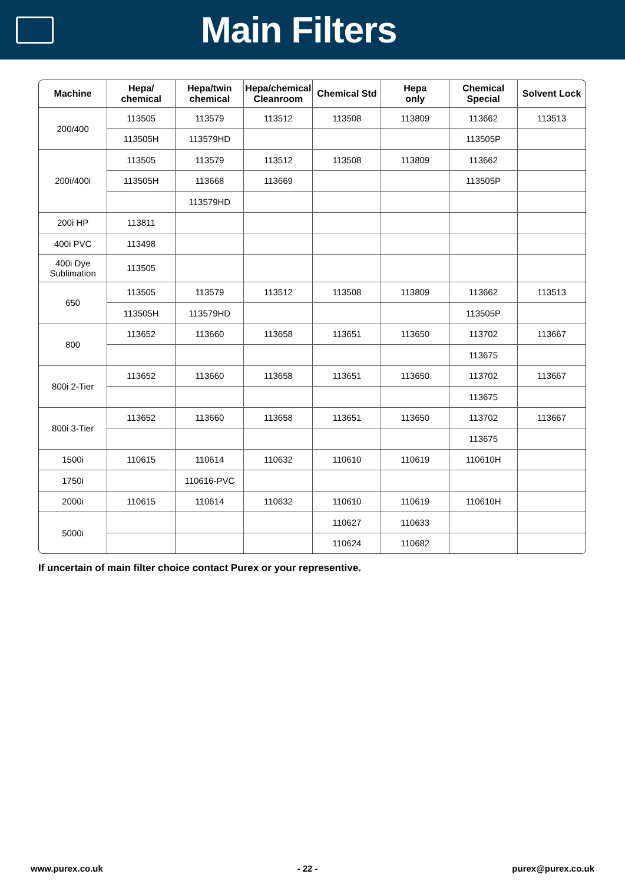Main Filters
| Machine | Hepa/ chemical | Hepa/twin chemical | Hepa/chemical Cleanroom | Chemical Std | Hepa only | Chemical Special | Solvent Lock |
| --- | --- | --- | --- | --- | --- | --- | --- |
| 200/400 | 113505 | 113579 | 113512 | 113508 | 113809 | 113662 | 113513 |
| | 113505H | 113579HD | | | | 113505P | |
| 200i/400i | 113505 | 113579 | 113512 | 113508 | 113809 | 113662 | |
| | 113505H | 113668 | 113669 | | | 113505P | |
| | | 113579HD | | | | | |
| 200i HP | 113811 | | | | | | |
| 400i PVC | 113498 | | | | | | |
| 400i Dye Sublimation | 113505 | | | | | | |
| 650 | 113505 | 113579 | 113512 | 113508 | 113809 | 113662 | 113513 |
| | 113505H | 113579HD | | | | 113505P | |
| 800 | 113652 | 113660 | 113658 | 113651 | 113650 | 113702 | 113667 |
| | | | | | | 113675 | |
| 800i 2-Tier | 113652 | 113660 | 113658 | 113651 | 113650 | 113702 | 113667 |
| | | | | | | 113675 | |
| 800i 3-Tier | 113652 | 113660 | 113658 | 113651 | 113650 | 113702 | 113667 |
| | | | | | | 113675 | |
| 1500i | 110615 | 110614 | 110632 | 110610 | 110619 | 110610H | |
| 1750i | | 110616-PVC | | | | | |
| 2000i | 110615 | 110614 | 110632 | 110610 | 110619 | 110610H | |
| 5000i | | | | 110627 | 110633 | | |
| | | | | 110624 | 110682 | | |
If uncertain of main filter choice contact Purex or your representive.
www.purex.co.uk - 22 - purex@purex.co.uk